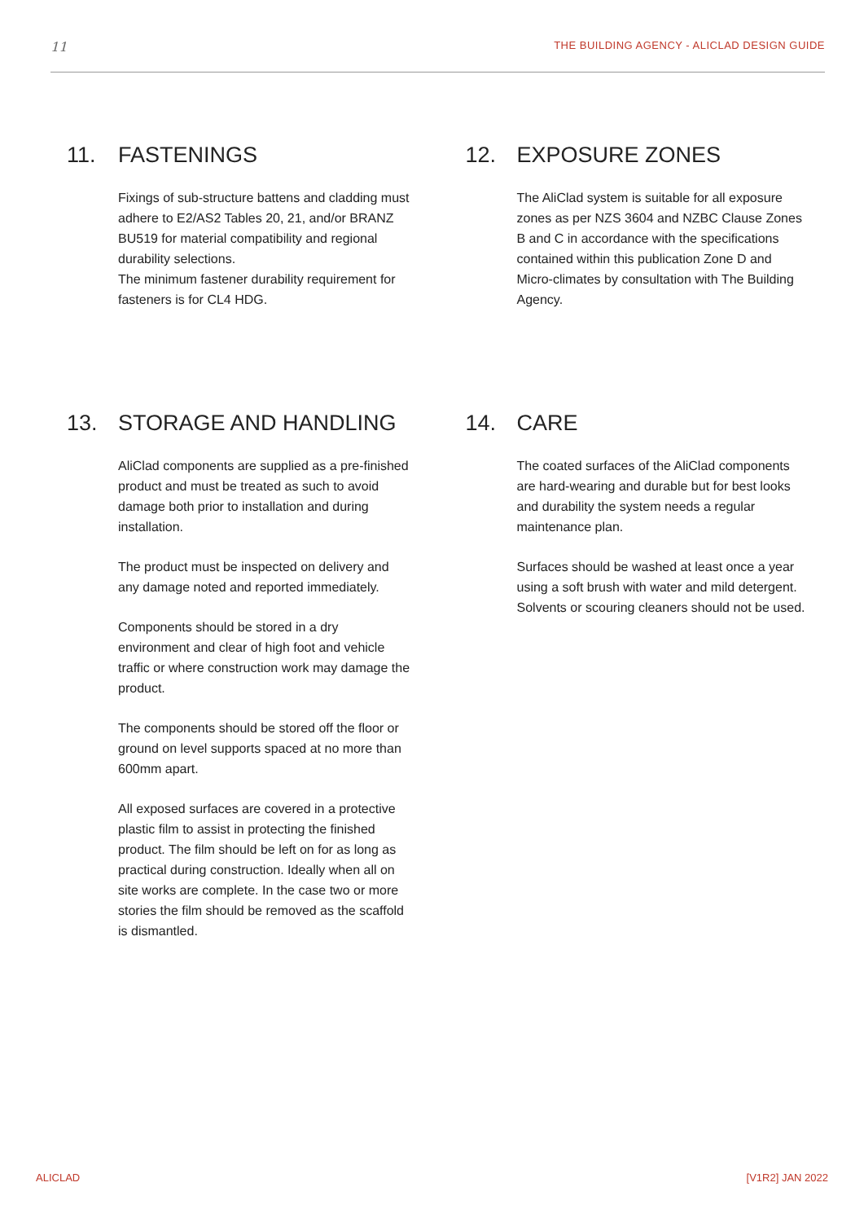11 THE BUILDING AGENCY - ALICLAD DESIGN GUIDE
11. FASTENINGS
Fixings of sub-structure battens and cladding must adhere to E2/AS2 Tables 20, 21, and/or BRANZ BU519 for material compatibility and regional durability selections.
The minimum fastener durability requirement for fasteners is for CL4 HDG.
12. EXPOSURE ZONES
The AliClad system is suitable for all exposure zones as per NZS 3604 and NZBC Clause Zones B and C in accordance with the specifications contained within this publication Zone D and Micro-climates by consultation with The Building Agency.
13. STORAGE AND HANDLING
AliClad components are supplied as a pre-finished product and must be treated as such to avoid damage both prior to installation and during installation.
The product must be inspected on delivery and any damage noted and reported immediately.
Components should be stored in a dry environment and clear of high foot and vehicle traffic or where construction work may damage the product.
The components should be stored off the floor or ground on level supports spaced at no more than 600mm apart.
All exposed surfaces are covered in a protective plastic film to assist in protecting the finished product. The film should be left on for as long as practical during construction. Ideally when all on site works are complete. In the case two or more stories the film should be removed as the scaffold is dismantled.
14. CARE
The coated surfaces of the AliClad components are hard-wearing and durable but for best looks and durability the system needs a regular maintenance plan.
Surfaces should be washed at least once a year using a soft brush with water and mild detergent. Solvents or scouring cleaners should not be used.
ALICLAD [V1R2] JAN 2022